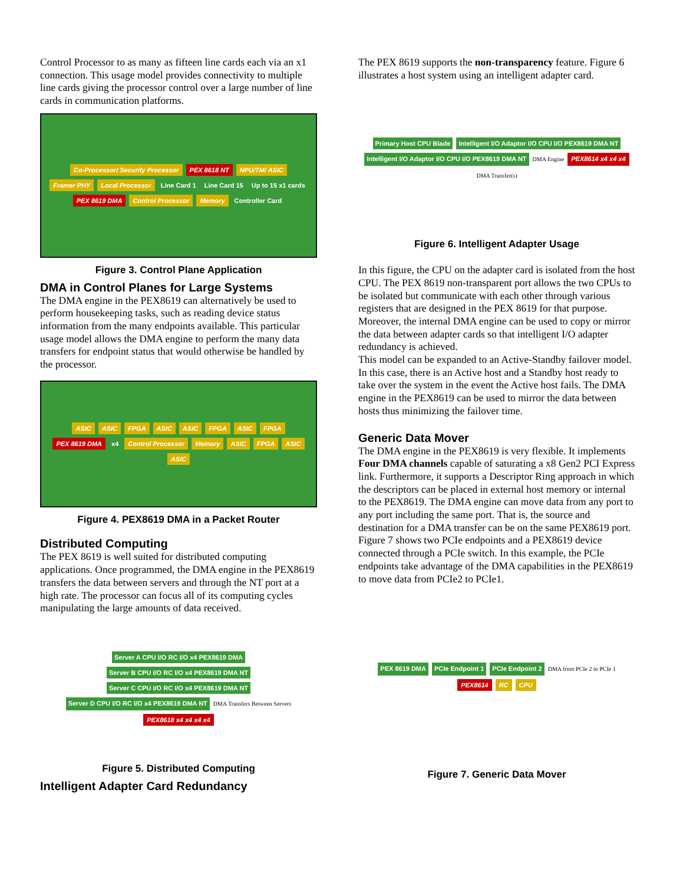Control Processor to as many as fifteen line cards each via an x1 connection. This usage model provides connectivity to multiple line cards giving the processor control over a large number of line cards in communication platforms.
Co-Processor/ Security Processor PEX 8618 NT NPU/TM/ ASIC Framer PHY Local Processor Line Card 1 Line Card 15 Up to 15 x1 cards PEX 8619 DMA Control Processor Memory Controller Card
Figure 3. Control Plane Application
DMA in Control Planes for Large Systems
The DMA engine in the PEX8619 can alternatively be used to perform housekeeping tasks, such as reading device status information from the many endpoints available. This particular usage model allows the DMA engine to perform the many data transfers for endpoint status that would otherwise be handled by the processor.
ASIC ASIC FPGA ASIC ASIC FPGA ASIC FPGA PEX 8619 DMA x4 Control Processor Memory ASIC FPGA ASIC ASIC
Figure 4. PEX8619 DMA in a Packet Router
Distributed Computing
The PEX 8619 is well suited for distributed computing applications. Once programmed, the DMA engine in the PEX8619 transfers the data between servers and through the NT port at a high rate. The processor can focus all of its computing cycles manipulating the large amounts of data received.
Server A CPU I/O RC I/O x4 PEX8619 DMA Server B CPU I/O RC I/O x4 PEX8619 DMA NT Server C CPU I/O RC I/O x4 PEX8619 DMA NT Server D CPU I/O RC I/O x4 PEX8619 DMA NT DMA Transfers Between Servers PEX8618 x4 x4 x4 x4
Figure 5. Distributed Computing
Intelligent Adapter Card Redundancy
The PEX 8619 supports the non-transparency feature. Figure 6 illustrates a host system using an intelligent adapter card.
Primary Host CPU Blade Intelligent I/O Adaptor I/O CPU I/O PEX8619 DMA NT Intelligent I/O Adaptor I/O CPU I/O PEX8619 DMA NT DMA Engine PEX8614 x4 x4 x4 DMA Transfer(s)
Figure 6. Intelligent Adapter Usage
In this figure, the CPU on the adapter card is isolated from the host CPU. The PEX 8619 non-transparent port allows the two CPUs to be isolated but communicate with each other through various registers that are designed in the PEX 8619 for that purpose. Moreover, the internal DMA engine can be used to copy or mirror the data between adapter cards so that intelligent I/O adapter redundancy is achieved.
This model can be expanded to an Active-Standby failover model. In this case, there is an Active host and a Standby host ready to take over the system in the event the Active host fails. The DMA engine in the PEX8619 can be used to mirror the data between hosts thus minimizing the failover time.
Generic Data Mover
The DMA engine in the PEX8619 is very flexible. It implements Four DMA channels capable of saturating a x8 Gen2 PCI Express link. Furthermore, it supports a Descriptor Ring approach in which the descriptors can be placed in external host memory or internal to the PEX8619. The DMA engine can move data from any port to any port including the same port. That is, the source and destination for a DMA transfer can be on the same PEX8619 port. Figure 7 shows two PCIe endpoints and a PEX8619 device connected through a PCIe switch. In this example, the PCIe endpoints take advantage of the DMA capabilities in the PEX8619 to move data from PCIe2 to PCIe1.
PEX 8619 DMA PCIe Endpoint 1 PCIe Endpoint 2 DMA from PCIe 2 to PCIe 1 PEX8614 RC CPU
Figure 7. Generic Data Mover